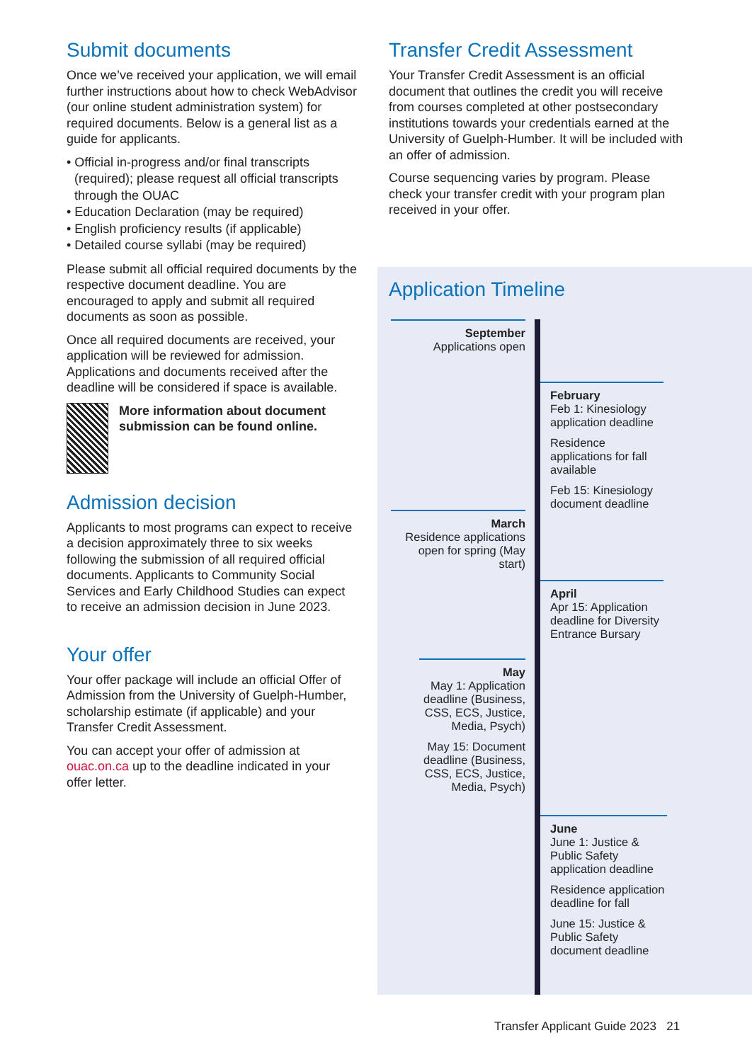Submit documents
Once we’ve received your application, we will email further instructions about how to check WebAdvisor (our online student administration system) for required documents. Below is a general list as a guide for applicants.
• Official in-progress and/or final transcripts (required); please request all official transcripts through the OUAC
• Education Declaration (may be required)
• English proficiency results (if applicable)
• Detailed course syllabi (may be required)
Please submit all official required documents by the respective document deadline. You are encouraged to apply and submit all required documents as soon as possible.
Once all required documents are received, your application will be reviewed for admission. Applications and documents received after the deadline will be considered if space is available.
More information about document submission can be found online.
Admission decision
Applicants to most programs can expect to receive a decision approximately three to six weeks following the submission of all required official documents. Applicants to Community Social Services and Early Childhood Studies can expect to receive an admission decision in June 2023.
Your offer
Your offer package will include an official Offer of Admission from the University of Guelph-Humber, scholarship estimate (if applicable) and your Transfer Credit Assessment.
You can accept your offer of admission at ouac.on.ca up to the deadline indicated in your offer letter.
Transfer Credit Assessment
Your Transfer Credit Assessment is an official document that outlines the credit you will receive from courses completed at other postsecondary institutions towards your credentials earned at the University of Guelph-Humber. It will be included with an offer of admission.
Course sequencing varies by program. Please check your transfer credit with your program plan received in your offer.
Application Timeline
September
Applications open
February
Feb 1: Kinesiology application deadline
Residence applications for fall available
Feb 15: Kinesiology document deadline
March
Residence applications open for spring (May start)
April
Apr 15: Application deadline for Diversity Entrance Bursary
May
May 1: Application deadline (Business, CSS, ECS, Justice, Media, Psych)
May 15: Document deadline (Business, CSS, ECS, Justice, Media, Psych)
June
June 1: Justice & Public Safety application deadline
Residence application deadline for fall
June 15: Justice & Public Safety document deadline
Transfer Applicant Guide 2023 21